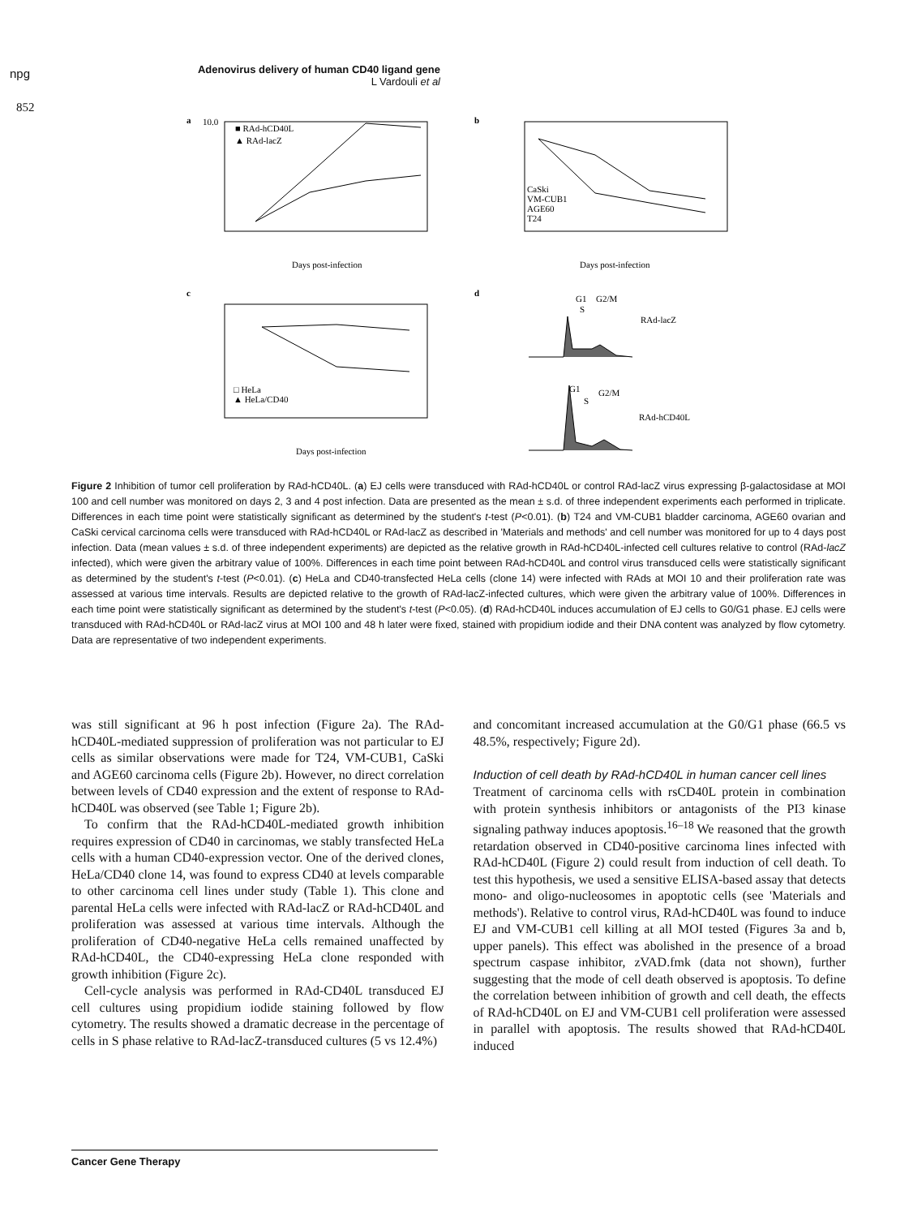npg
Adenovirus delivery of human CD40 ligand gene
L Vardouli et al
852
a
10.0
■ RAd-hCD40L
▲ RAd-lacZ
Days post-infection
b
CaSki
VM-CUB1
AGE60
T24
Days post-infection
c
□ HeLa
▲ HeLa/CD40
Days post-infection
d
G1
S
G2/M
RAd-lacZ
G1
S
G2/M
RAd-hCD40L
Figure 2 Inhibition of tumor cell proliferation by RAd-hCD40L. (a) EJ cells were transduced with RAd-hCD40L or control RAd-lacZ virus expressing β-galactosidase at MOI 100 and cell number was monitored on days 2, 3 and 4 post infection. Data are presented as the mean ± s.d. of three independent experiments each performed in triplicate. Differences in each time point were statistically significant as determined by the student's t-test (P<0.01). (b) T24 and VM-CUB1 bladder carcinoma, AGE60 ovarian and CaSki cervical carcinoma cells were transduced with RAd-hCD40L or RAd-lacZ as described in 'Materials and methods' and cell number was monitored for up to 4 days post infection. Data (mean values ± s.d. of three independent experiments) are depicted as the relative growth in RAd-hCD40L-infected cell cultures relative to control (RAd-lacZ infected), which were given the arbitrary value of 100%. Differences in each time point between RAd-hCD40L and control virus transduced cells were statistically significant as determined by the student's t-test (P<0.01). (c) HeLa and CD40-transfected HeLa cells (clone 14) were infected with RAds at MOI 10 and their proliferation rate was assessed at various time intervals. Results are depicted relative to the growth of RAd-lacZ-infected cultures, which were given the arbitrary value of 100%. Differences in each time point were statistically significant as determined by the student's t-test (P<0.05). (d) RAd-hCD40L induces accumulation of EJ cells to G0/G1 phase. EJ cells were transduced with RAd-hCD40L or RAd-lacZ virus at MOI 100 and 48 h later were fixed, stained with propidium iodide and their DNA content was analyzed by flow cytometry. Data are representative of two independent experiments.
was still significant at 96 h post infection (Figure 2a). The RAd-hCD40L-mediated suppression of proliferation was not particular to EJ cells as similar observations were made for T24, VM-CUB1, CaSki and AGE60 carcinoma cells (Figure 2b). However, no direct correlation between levels of CD40 expression and the extent of response to RAd-hCD40L was observed (see Table 1; Figure 2b).
To confirm that the RAd-hCD40L-mediated growth inhibition requires expression of CD40 in carcinomas, we stably transfected HeLa cells with a human CD40-expression vector. One of the derived clones, HeLa/CD40 clone 14, was found to express CD40 at levels comparable to other carcinoma cell lines under study (Table 1). This clone and parental HeLa cells were infected with RAd-lacZ or RAd-hCD40L and proliferation was assessed at various time intervals. Although the proliferation of CD40-negative HeLa cells remained unaffected by RAd-hCD40L, the CD40-expressing HeLa clone responded with growth inhibition (Figure 2c).
Cell-cycle analysis was performed in RAd-CD40L transduced EJ cell cultures using propidium iodide staining followed by flow cytometry. The results showed a dramatic decrease in the percentage of cells in S phase relative to RAd-lacZ-transduced cultures (5 vs 12.4%)
and concomitant increased accumulation at the G0/G1 phase (66.5 vs 48.5%, respectively; Figure 2d).
Induction of cell death by RAd-hCD40L in human cancer cell lines
Treatment of carcinoma cells with rsCD40L protein in combination with protein synthesis inhibitors or antagonists of the PI3 kinase signaling pathway induces apoptosis.<sup>16–18</sup> We reasoned that the growth retardation observed in CD40-positive carcinoma lines infected with RAd-hCD40L (Figure 2) could result from induction of cell death. To test this hypothesis, we used a sensitive ELISA-based assay that detects mono- and oligo-nucleosomes in apoptotic cells (see 'Materials and methods'). Relative to control virus, RAd-hCD40L was found to induce EJ and VM-CUB1 cell killing at all MOI tested (Figures 3a and b, upper panels). This effect was abolished in the presence of a broad spectrum caspase inhibitor, zVAD.fmk (data not shown), further suggesting that the mode of cell death observed is apoptosis. To define the correlation between inhibition of growth and cell death, the effects of RAd-hCD40L on EJ and VM-CUB1 cell proliferation were assessed in parallel with apoptosis. The results showed that RAd-hCD40L induced
Cancer Gene Therapy